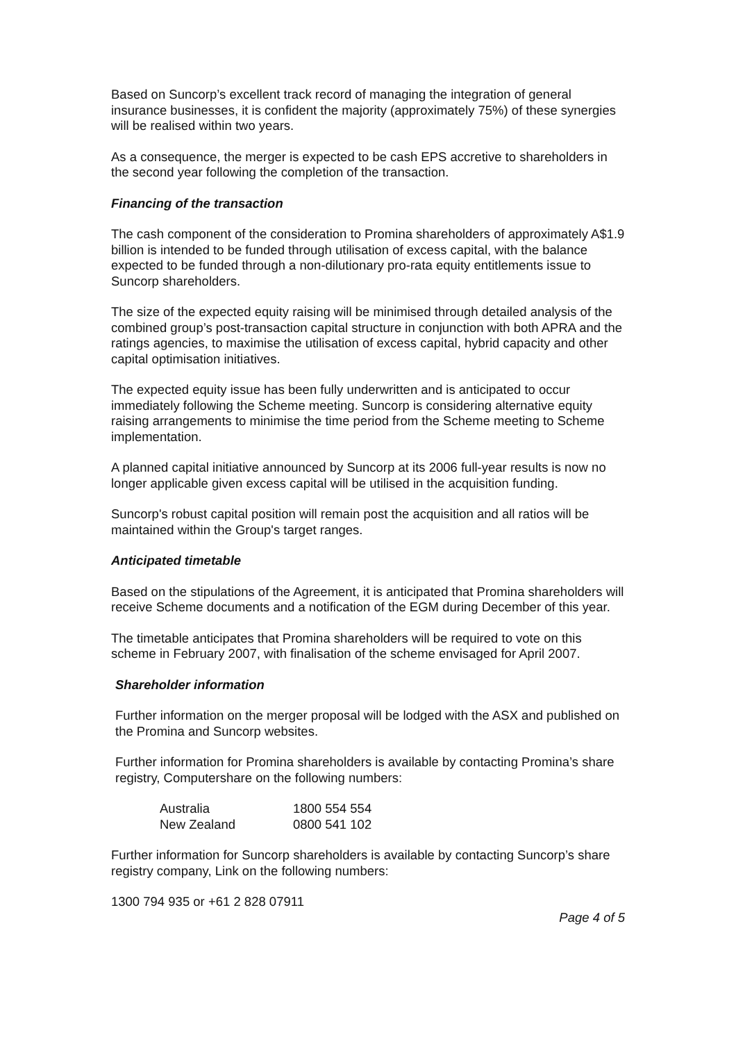Based on Suncorp’s excellent track record of managing the integration of general insurance businesses, it is confident the majority (approximately 75%) of these synergies will be realised within two years.
As a consequence, the merger is expected to be cash EPS accretive to shareholders in the second year following the completion of the transaction.
Financing of the transaction
The cash component of the consideration to Promina shareholders of approximately A$1.9 billion is intended to be funded through utilisation of excess capital, with the balance expected to be funded through a non-dilutionary pro-rata equity entitlements issue to Suncorp shareholders.
The size of the expected equity raising will be minimised through detailed analysis of the combined group’s post-transaction capital structure in conjunction with both APRA and the ratings agencies, to maximise the utilisation of excess capital, hybrid capacity and other capital optimisation initiatives.
The expected equity issue has been fully underwritten and is anticipated to occur immediately following the Scheme meeting. Suncorp is considering alternative equity raising arrangements to minimise the time period from the Scheme meeting to Scheme implementation.
A planned capital initiative announced by Suncorp at its 2006 full-year results is now no longer applicable given excess capital will be utilised in the acquisition funding.
Suncorp's robust capital position will remain post the acquisition and all ratios will be maintained within the Group's target ranges.
Anticipated timetable
Based on the stipulations of the Agreement, it is anticipated that Promina shareholders will receive Scheme documents and a notification of the EGM during December of this year.
The timetable anticipates that Promina shareholders will be required to vote on this scheme in February 2007, with finalisation of the scheme envisaged for April 2007.
Shareholder information
Further information on the merger proposal will be lodged with the ASX and published on the Promina and Suncorp websites.
Further information for Promina shareholders is available by contacting Promina’s share registry, Computershare on the following numbers:
| Australia | 1800 554 554 |
| New Zealand | 0800 541 102 |
Further information for Suncorp shareholders is available by contacting Suncorp’s share registry company, Link on the following numbers:
1300 794 935 or +61 2 828 07911
Page 4 of 5